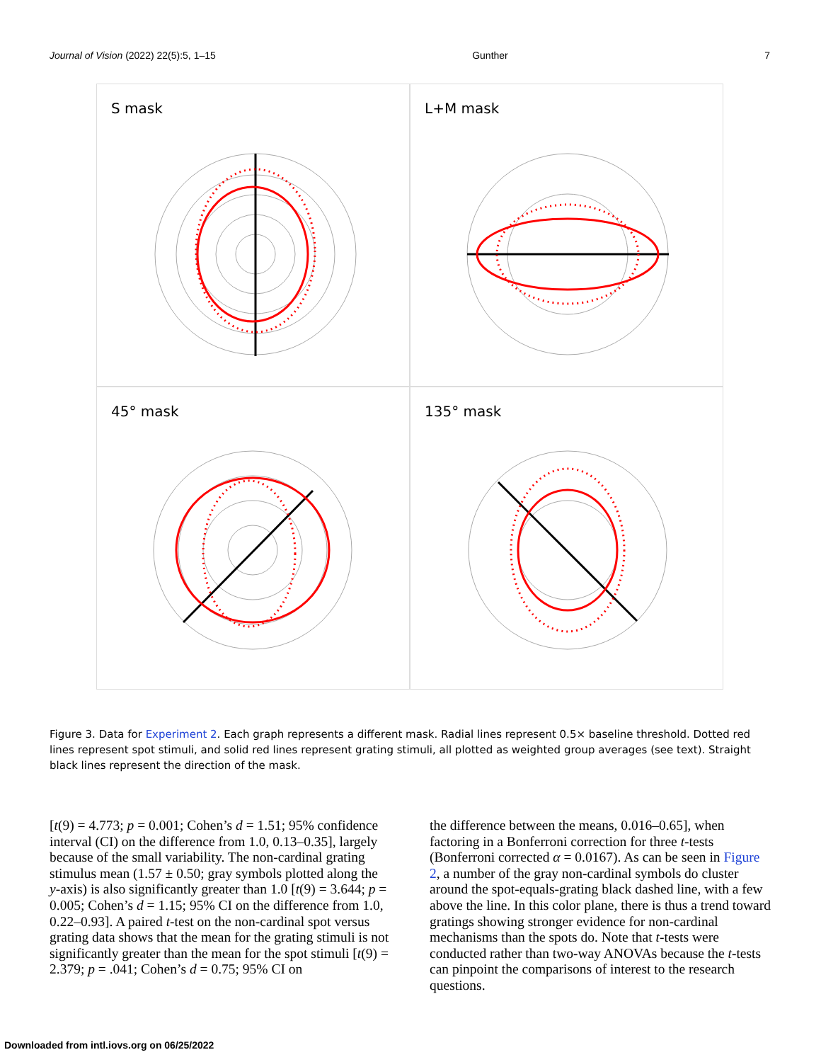Journal of Vision (2022) 22(5):5, 1–15 Gunther 7
S mask
L+M mask
45° mask
135° mask
Figure 3. Data for Experiment 2. Each graph represents a different mask. Radial lines represent 0.5× baseline threshold. Dotted red lines represent spot stimuli, and solid red lines represent grating stimuli, all plotted as weighted group averages (see text). Straight black lines represent the direction of the mask.
[t(9) = 4.773; p = 0.001; Cohen’s d = 1.51; 95% confidence interval (CI) on the difference from 1.0, 0.13–0.35], largely because of the small variability. The non-cardinal grating stimulus mean (1.57 ± 0.50; gray symbols plotted along the y-axis) is also significantly greater than 1.0 [t(9) = 3.644; p = 0.005; Cohen’s d = 1.15; 95% CI on the difference from 1.0, 0.22–0.93]. A paired t-test on the non-cardinal spot versus grating data shows that the mean for the grating stimuli is not significantly greater than the mean for the spot stimuli [t(9) = 2.379; p = .041; Cohen’s d = 0.75; 95% CI on
the difference between the means, 0.016–0.65], when factoring in a Bonferroni correction for three t-tests (Bonferroni corrected α = 0.0167). As can be seen in Figure 2, a number of the gray non-cardinal symbols do cluster around the spot-equals-grating black dashed line, with a few above the line. In this color plane, there is thus a trend toward gratings showing stronger evidence for non-cardinal mechanisms than the spots do. Note that t-tests were conducted rather than two-way ANOVAs because the t-tests can pinpoint the comparisons of interest to the research questions.
Downloaded from intl.iovs.org on 06/25/2022